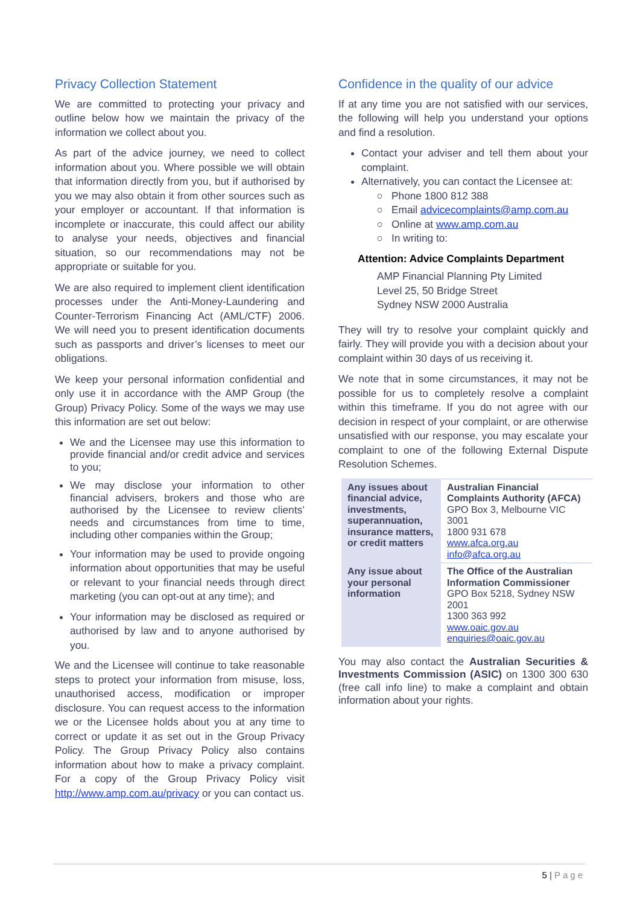Privacy Collection Statement
We are committed to protecting your privacy and outline below how we maintain the privacy of the information we collect about you.
As part of the advice journey, we need to collect information about you. Where possible we will obtain that information directly from you, but if authorised by you we may also obtain it from other sources such as your employer or accountant. If that information is incomplete or inaccurate, this could affect our ability to analyse your needs, objectives and financial situation, so our recommendations may not be appropriate or suitable for you.
We are also required to implement client identification processes under the Anti-Money-Laundering and Counter-Terrorism Financing Act (AML/CTF) 2006. We will need you to present identification documents such as passports and driver’s licenses to meet our obligations.
We keep your personal information confidential and only use it in accordance with the AMP Group (the Group) Privacy Policy. Some of the ways we may use this information are set out below:
We and the Licensee may use this information to provide financial and/or credit advice and services to you;
We may disclose your information to other financial advisers, brokers and those who are authorised by the Licensee to review clients’ needs and circumstances from time to time, including other companies within the Group;
Your information may be used to provide ongoing information about opportunities that may be useful or relevant to your financial needs through direct marketing (you can opt-out at any time); and
Your information may be disclosed as required or authorised by law and to anyone authorised by you.
We and the Licensee will continue to take reasonable steps to protect your information from misuse, loss, unauthorised access, modification or improper disclosure. You can request access to the information we or the Licensee holds about you at any time to correct or update it as set out in the Group Privacy Policy. The Group Privacy Policy also contains information about how to make a privacy complaint. For a copy of the Group Privacy Policy visit http://www.amp.com.au/privacy or you can contact us.
Confidence in the quality of our advice
If at any time you are not satisfied with our services, the following will help you understand your options and find a resolution.
Contact your adviser and tell them about your complaint.
Alternatively, you can contact the Licensee at:
Phone 1800 812 388
Email advicecomplaints@amp.com.au
Online at www.amp.com.au
In writing to:
Attention: Advice Complaints Department
AMP Financial Planning Pty Limited
Level 25, 50 Bridge Street
Sydney NSW 2000 Australia
They will try to resolve your complaint quickly and fairly. They will provide you with a decision about your complaint within 30 days of us receiving it.
We note that in some circumstances, it may not be possible for us to completely resolve a complaint within this timeframe. If you do not agree with our decision in respect of your complaint, or are otherwise unsatisfied with our response, you may escalate your complaint to one of the following External Dispute Resolution Schemes.
| Any issues about financial advice, investments, superannuation, insurance matters, or credit matters | Australian Financial Complaints Authority (AFCA) GPO Box 3, Melbourne VIC 3001 1800 931 678 www.afca.org.au info@afca.org.au |
| Any issue about your personal information | The Office of the Australian Information Commissioner GPO Box 5218, Sydney NSW 2001 1300 363 992 www.oaic.gov.au enquiries@oaic.gov.au |
You may also contact the Australian Securities & Investments Commission (ASIC) on 1300 300 630 (free call info line) to make a complaint and obtain information about your rights.
5 | Page